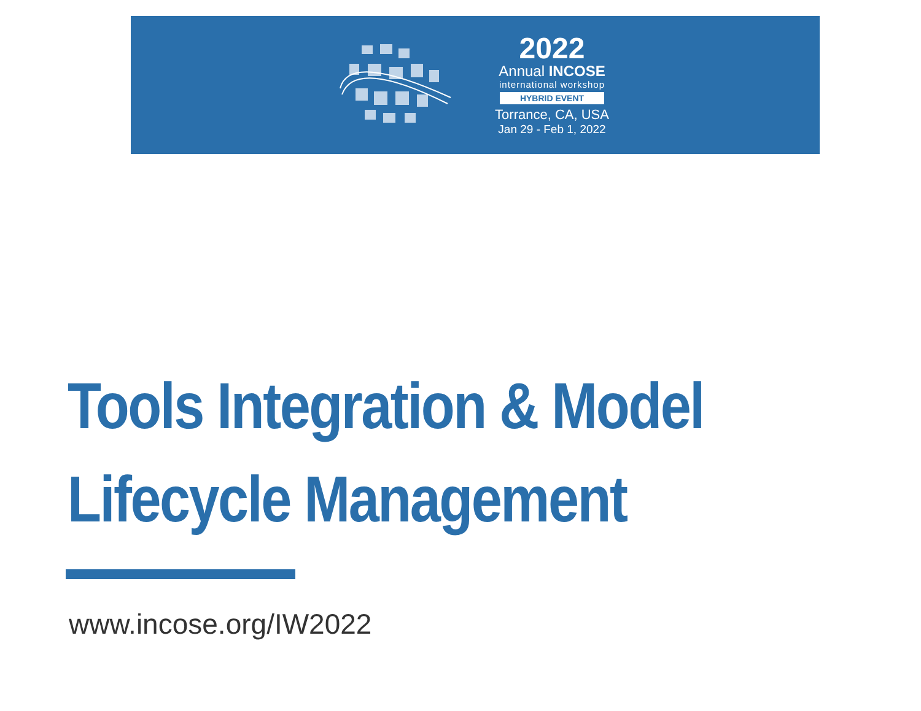2022
Annual INCOSE
international workshop
HYBRID EVENT
Torrance, CA, USA
Jan 29 - Feb 1, 2022
Tools Integration & Model
Lifecycle Management
www.incose.org/IW2022